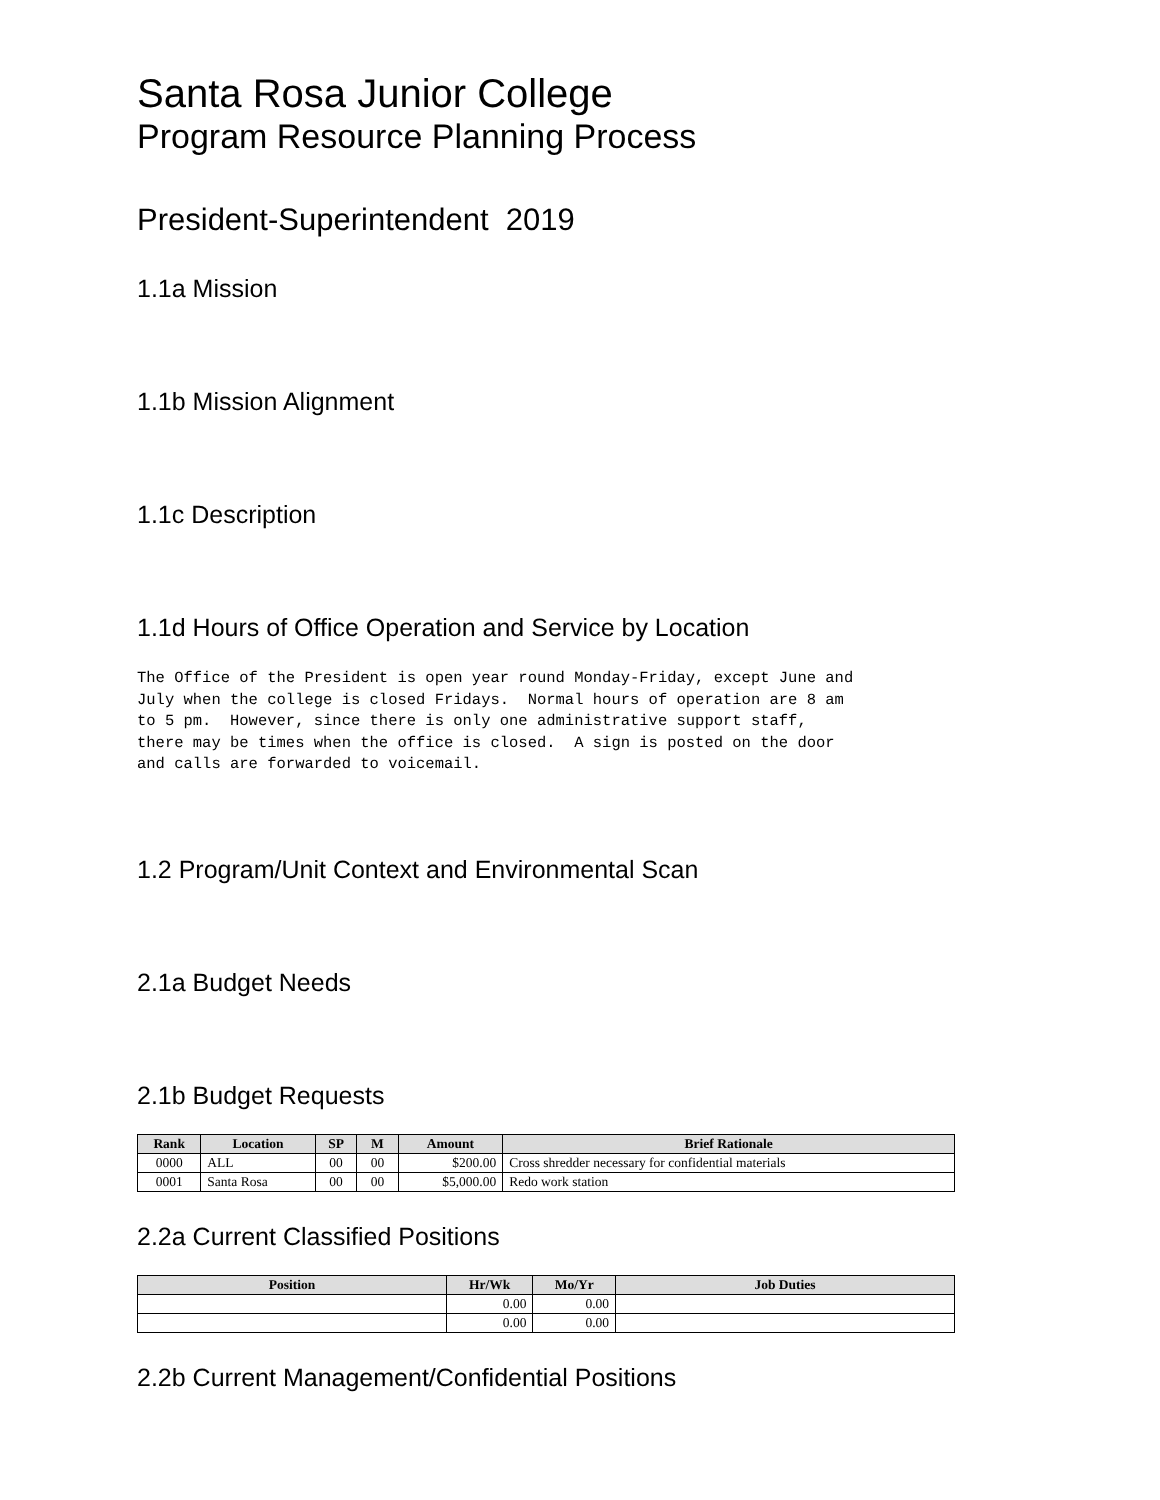Santa Rosa Junior College
Program Resource Planning Process
President-Superintendent 2019
1.1a Mission
1.1b Mission Alignment
1.1c Description
1.1d Hours of Office Operation and Service by Location
The Office of the President is open year round Monday-Friday, except June and
July when the college is closed Fridays.  Normal hours of operation are 8 am
to 5 pm.  However, since there is only one administrative support staff,
there may be times when the office is closed.  A sign is posted on the door
and calls are forwarded to voicemail.
1.2 Program/Unit Context and Environmental Scan
2.1a Budget Needs
2.1b Budget Requests
| Rank | Location | SP | M | Amount | Brief Rationale |
| --- | --- | --- | --- | --- | --- |
| 0000 | ALL | 00 | 00 | $200.00 | Cross shredder necessary for confidential materials |
| 0001 | Santa Rosa | 00 | 00 | $5,000.00 | Redo work station |
2.2a Current Classified Positions
| Position | Hr/Wk | Mo/Yr | Job Duties |
| --- | --- | --- | --- |
| | 0.00 | 0.00 | |
| | 0.00 | 0.00 | |
2.2b Current Management/Confidential Positions